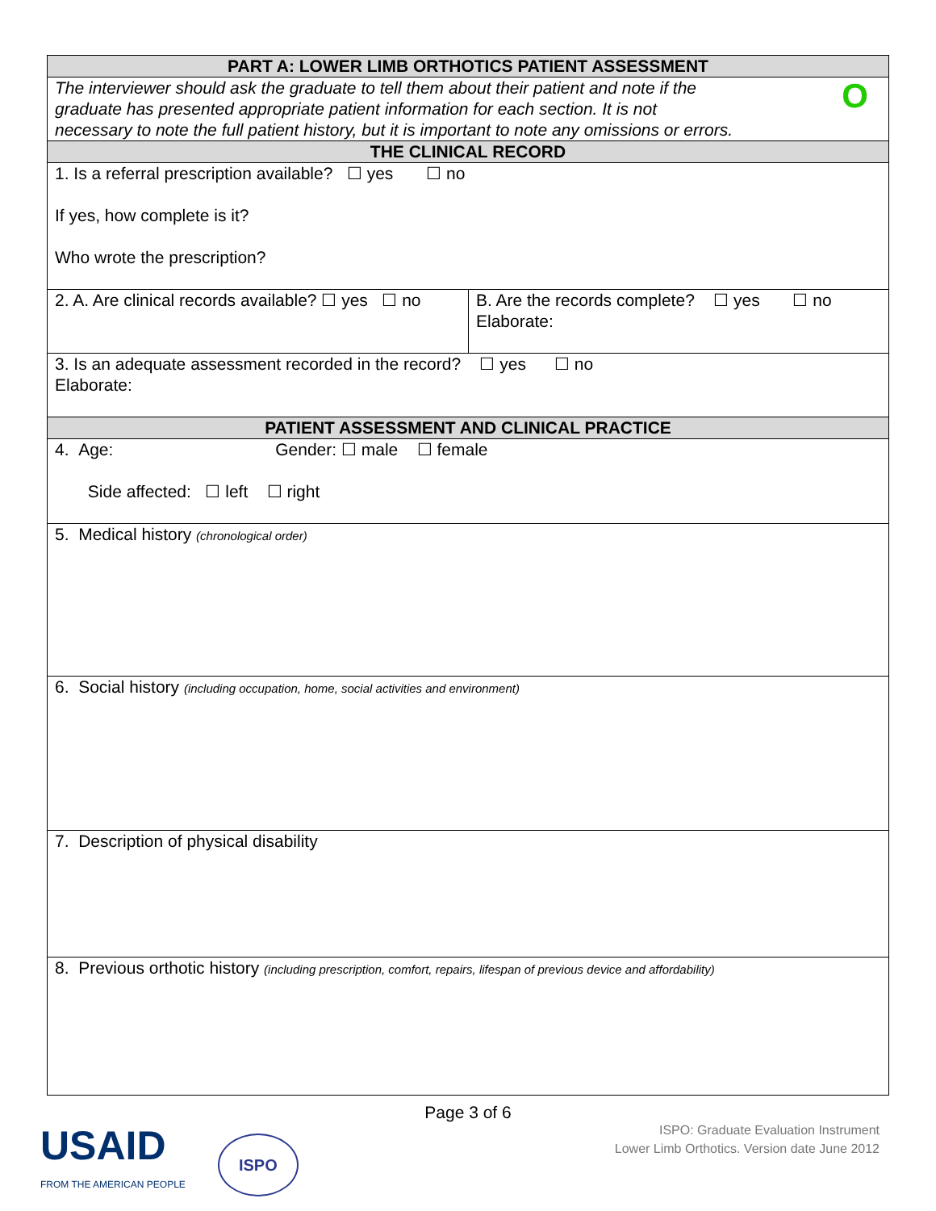| PART A: LOWER LIMB ORTHOTICS PATIENT ASSESSMENT | |
| --- | --- |
| The interviewer should ask the graduate to tell them about their patient and note if the graduate has presented appropriate patient information for each section. It is not necessary to note the full patient history, but it is important to note any omissions or errors. O | |
| THE CLINICAL RECORD | |
| 1. Is a referral prescription available? ☐ yes ☐ no If yes, how complete is it? Who wrote the prescription? | |
| 2. A. Are clinical records available? ☐ yes ☐ no | B. Are the records complete? ☐ yes ☐ no Elaborate: |
| 3. Is an adequate assessment recorded in the record? ☐ yes ☐ no Elaborate: | |
| PATIENT ASSESSMENT AND CLINICAL PRACTICE | |
| 4. Age: Gender: ☐ male ☐ female Side affected: ☐ left ☐ right | |
| 5. Medical history (chronological order) | |
| 6. Social history (including occupation, home, social activities and environment) | |
| 7. Description of physical disability | |
| 8. Previous orthotic history (including prescription, comfort, repairs, lifespan of previous device and affordability) | |
Page 3 of 6
USAID
FROM THE AMERICAN PEOPLE
ISPO
ISPO: Graduate Evaluation Instrument
Lower Limb Orthotics. Version date June 2012